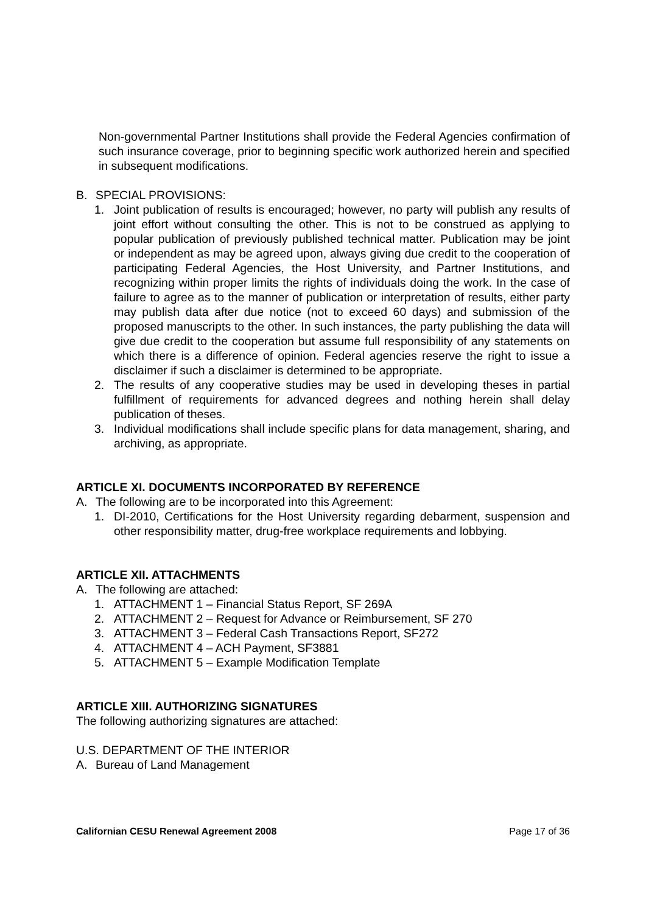Non-governmental Partner Institutions shall provide the Federal Agencies confirmation of such insurance coverage, prior to beginning specific work authorized herein and specified in subsequent modifications.
B. SPECIAL PROVISIONS:
1. Joint publication of results is encouraged; however, no party will publish any results of joint effort without consulting the other. This is not to be construed as applying to popular publication of previously published technical matter. Publication may be joint or independent as may be agreed upon, always giving due credit to the cooperation of participating Federal Agencies, the Host University, and Partner Institutions, and recognizing within proper limits the rights of individuals doing the work. In the case of failure to agree as to the manner of publication or interpretation of results, either party may publish data after due notice (not to exceed 60 days) and submission of the proposed manuscripts to the other. In such instances, the party publishing the data will give due credit to the cooperation but assume full responsibility of any statements on which there is a difference of opinion. Federal agencies reserve the right to issue a disclaimer if such a disclaimer is determined to be appropriate.
2. The results of any cooperative studies may be used in developing theses in partial fulfillment of requirements for advanced degrees and nothing herein shall delay publication of theses.
3. Individual modifications shall include specific plans for data management, sharing, and archiving, as appropriate.
ARTICLE XI. DOCUMENTS INCORPORATED BY REFERENCE
A. The following are to be incorporated into this Agreement:
1. DI-2010, Certifications for the Host University regarding debarment, suspension and other responsibility matter, drug-free workplace requirements and lobbying.
ARTICLE XII. ATTACHMENTS
A. The following are attached:
1. ATTACHMENT 1 – Financial Status Report, SF 269A
2. ATTACHMENT 2 – Request for Advance or Reimbursement, SF 270
3. ATTACHMENT 3 – Federal Cash Transactions Report, SF272
4. ATTACHMENT 4 – ACH Payment, SF3881
5. ATTACHMENT 5 – Example Modification Template
ARTICLE XIII. AUTHORIZING SIGNATURES
The following authorizing signatures are attached:
U.S. DEPARTMENT OF THE INTERIOR
A. Bureau of Land Management
Californian CESU Renewal Agreement 2008 Page 17 of 36